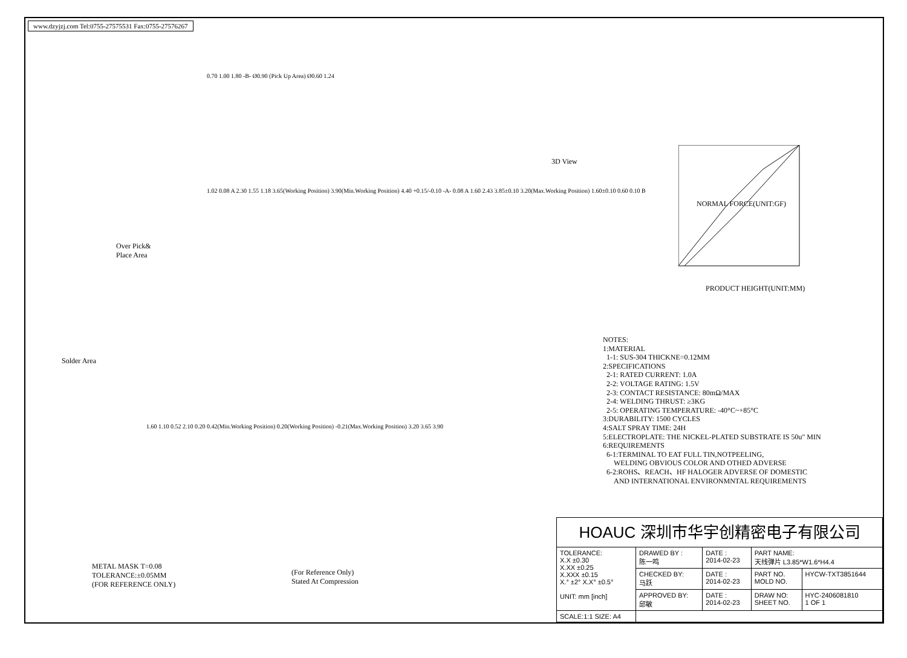www.dzyjzj.com Tel:0755-27575531 Fax:0755-27576267
3D View
PRODUCT HEIGHT(UNIT:MM)
NORMAL FORCE(UNIT:GF)
Over Pick&
Place Area
Solder Area
METAL MASK T=0.08
TOLERANCE:±0.05MM
(FOR REFERENCE ONLY)
(For Reference Only)
Stated At Compression
0.70 1.00 1.80 -B- Ø0.90 (Pick Up Area) Ø0.60 1.24
1.02 0.08 A 2.30 1.55 1.18 3.65(Working Position) 3.90(Min.Working Position) 4.40 +0.15/-0.10 -A- 0.08 A 1.60 2.43 3.85±0.10 3.20(Max.Working Position) 1.60±0.10 0.60 0.10 B
1.60 1.10 0.52 2.10 0.20 0.42(Min.Working Position) 0.20(Working Position) -0.21(Max.Working Position) 3.20 3.65 3.90
NOTES:
1:MATERIAL
1-1: SUS-304 THICKNE=0.12MM
2:SPECIFICATIONS
2-1: RATED CURRENT: 1.0A
2-2: VOLTAGE RATING: 1.5V
2-3: CONTACT RESISTANCE: 80mΩ/MAX
2-4: WELDING THRUST: ≥3KG
2-5: OPERATING TEMPERATURE: -40°C~+85°C
3:DURABILITY: 1500 CYCLES
4:SALT SPRAY TIME: 24H
5:ELECTROPLATE: THE NICKEL-PLATED SUBSTRATE IS 50u" MIN
6:REQUIREMENTS
6-1:TERMINAL TO EAT FULL TIN,NOTPEELING,
WELDING OBVIOUS COLOR AND OTHED ADVERSE
6-2:ROHS、REACH、HF HALOGER ADVERSE OF DOMESTIC
AND INTERNATIONAL ENVIRONMNTAL REQUIREMENTS
| HOAUC 深圳市华宇创精密电子有限公司 | | | | |
| TOLERANCE: X.X ±0.30 X.XX ±0.25 X.XXX ±0.15 X.° ±2° X.X° ±0.5° UNIT: mm [inch] | DRAWED BY : 陈一鸣 | DATE : 2014-02-23 | PART NAME: 天线弹片 L3.85*W1.6*H4.4 | |
| | CHECKED BY: 马跃 | DATE : 2014-02-23 | PART NO. MOLD NO. | HYCW-TXT3851644 |
| | APPROVED BY: 邱敏 | DATE : 2014-02-23 | DRAW NO: SHEET NO. | HYC-2406081810 1 OF 1 |
| SCALE:1:1 SIZE: A4 | | | | |